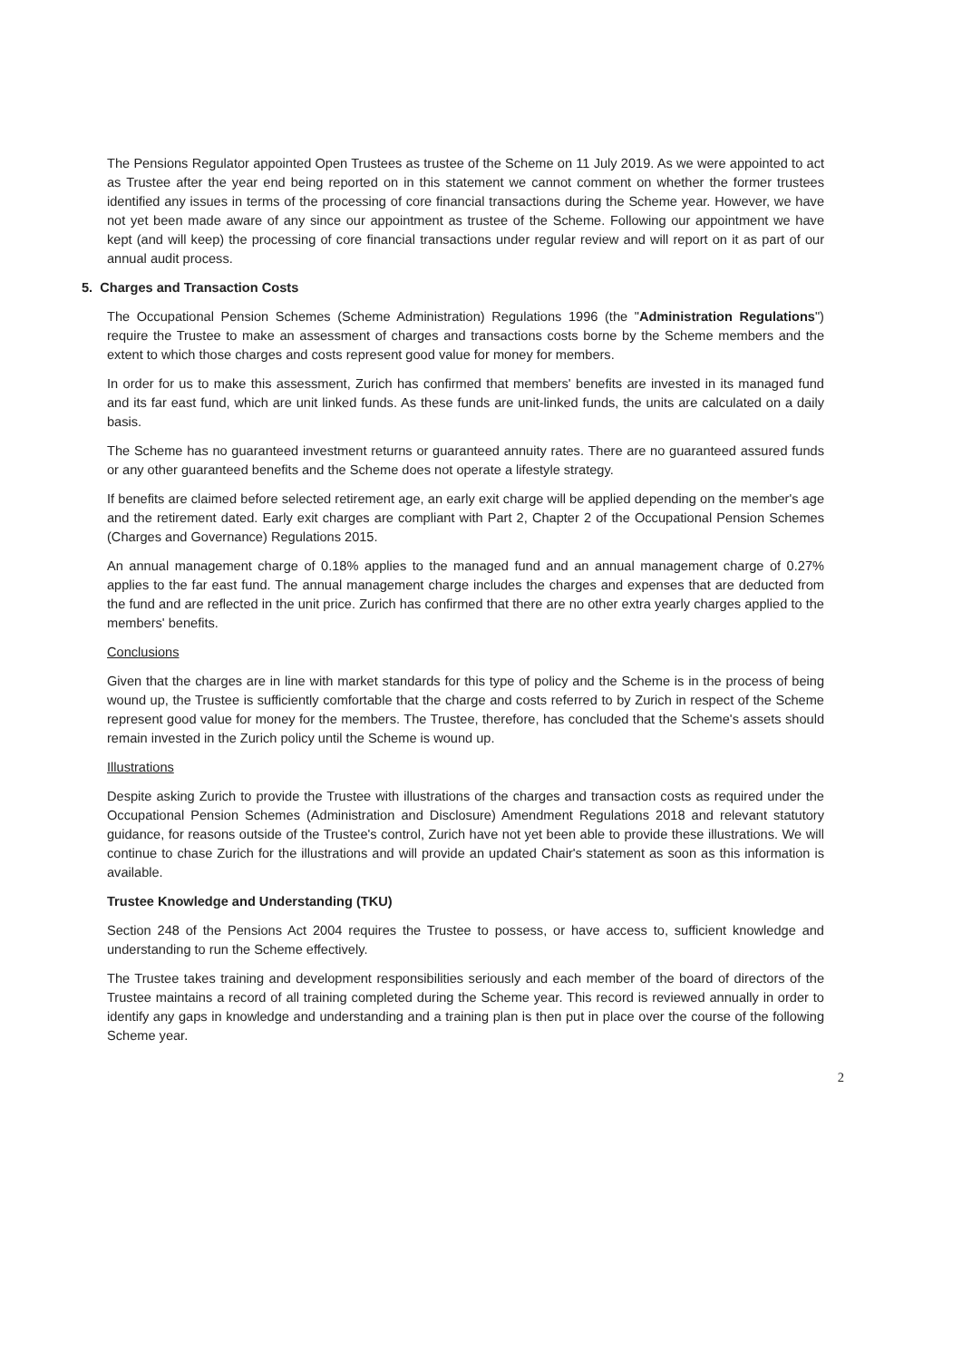The Pensions Regulator appointed Open Trustees as trustee of the Scheme on 11 July 2019. As we were appointed to act as Trustee after the year end being reported on in this statement we cannot comment on whether the former trustees identified any issues in terms of the processing of core financial transactions during the Scheme year. However, we have not yet been made aware of any since our appointment as trustee of the Scheme. Following our appointment we have kept (and will keep) the processing of core financial transactions under regular review and will report on it as part of our annual audit process.
5. Charges and Transaction Costs
The Occupational Pension Schemes (Scheme Administration) Regulations 1996 (the "Administration Regulations") require the Trustee to make an assessment of charges and transactions costs borne by the Scheme members and the extent to which those charges and costs represent good value for money for members.
In order for us to make this assessment, Zurich has confirmed that members' benefits are invested in its managed fund and its far east fund, which are unit linked funds. As these funds are unit-linked funds, the units are calculated on a daily basis.
The Scheme has no guaranteed investment returns or guaranteed annuity rates. There are no guaranteed assured funds or any other guaranteed benefits and the Scheme does not operate a lifestyle strategy.
If benefits are claimed before selected retirement age, an early exit charge will be applied depending on the member's age and the retirement dated. Early exit charges are compliant with Part 2, Chapter 2 of the Occupational Pension Schemes (Charges and Governance) Regulations 2015.
An annual management charge of 0.18% applies to the managed fund and an annual management charge of 0.27% applies to the far east fund. The annual management charge includes the charges and expenses that are deducted from the fund and are reflected in the unit price. Zurich has confirmed that there are no other extra yearly charges applied to the members' benefits.
Conclusions
Given that the charges are in line with market standards for this type of policy and the Scheme is in the process of being wound up, the Trustee is sufficiently comfortable that the charge and costs referred to by Zurich in respect of the Scheme represent good value for money for the members. The Trustee, therefore, has concluded that the Scheme's assets should remain invested in the Zurich policy until the Scheme is wound up.
Illustrations
Despite asking Zurich to provide the Trustee with illustrations of the charges and transaction costs as required under the Occupational Pension Schemes (Administration and Disclosure) Amendment Regulations 2018 and relevant statutory guidance, for reasons outside of the Trustee's control, Zurich have not yet been able to provide these illustrations. We will continue to chase Zurich for the illustrations and will provide an updated Chair's statement as soon as this information is available.
Trustee Knowledge and Understanding (TKU)
Section 248 of the Pensions Act 2004 requires the Trustee to possess, or have access to, sufficient knowledge and understanding to run the Scheme effectively.
The Trustee takes training and development responsibilities seriously and each member of the board of directors of the Trustee maintains a record of all training completed during the Scheme year. This record is reviewed annually in order to identify any gaps in knowledge and understanding and a training plan is then put in place over the course of the following Scheme year.
2